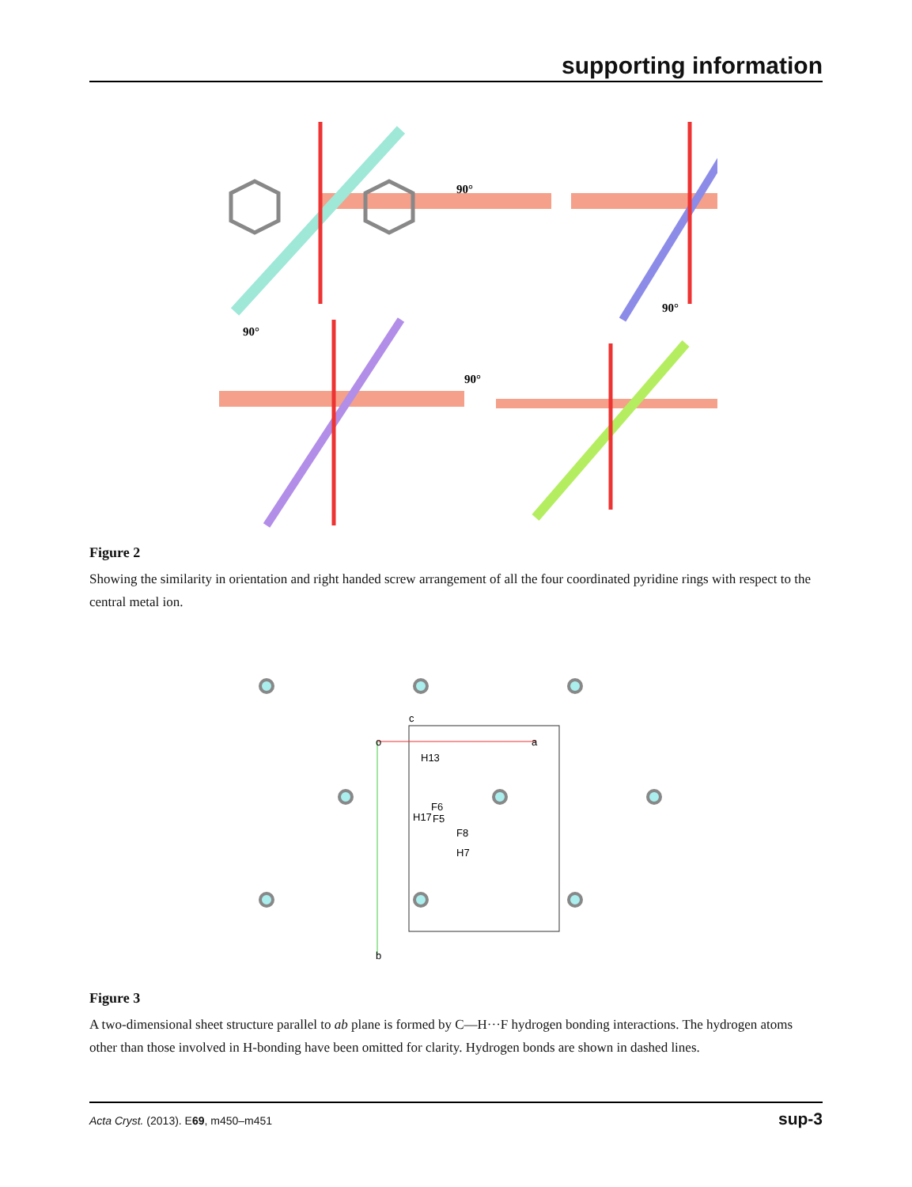supporting information
90°
90°
90°
90°
Figure 2
Showing the similarity in orientation and right handed screw arrangement of all the four coordinated pyridine rings with respect to the central metal ion.
c
o
a
b
H13
F6
H17
F5
F8
H7
Figure 3
A two-dimensional sheet structure parallel to ab plane is formed by C—H···F hydrogen bonding interactions. The hydrogen atoms other than those involved in H-bonding have been omitted for clarity. Hydrogen bonds are shown in dashed lines.
Acta Cryst. (2013). E69, m450–m451 sup-3